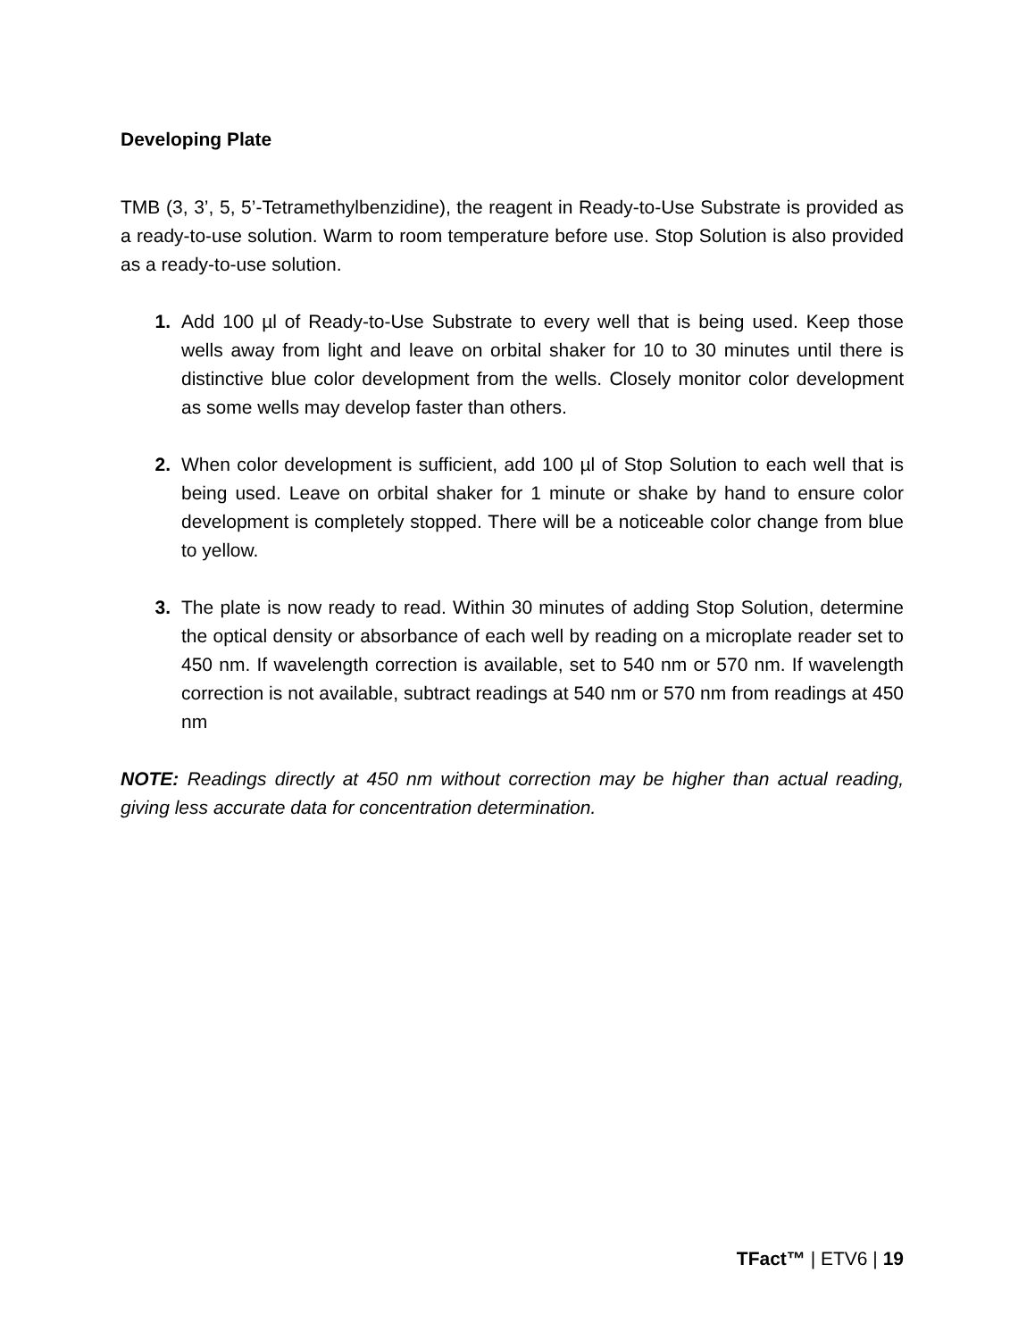Developing Plate
TMB (3, 3’, 5, 5’-Tetramethylbenzidine), the reagent in Ready-to-Use Substrate is provided as a ready-to-use solution. Warm to room temperature before use. Stop Solution is also provided as a ready-to-use solution.
1. Add 100 µl of Ready-to-Use Substrate to every well that is being used. Keep those wells away from light and leave on orbital shaker for 10 to 30 minutes until there is distinctive blue color development from the wells. Closely monitor color development as some wells may develop faster than others.
2. When color development is sufficient, add 100 µl of Stop Solution to each well that is being used. Leave on orbital shaker for 1 minute or shake by hand to ensure color development is completely stopped. There will be a noticeable color change from blue to yellow.
3. The plate is now ready to read. Within 30 minutes of adding Stop Solution, determine the optical density or absorbance of each well by reading on a microplate reader set to 450 nm. If wavelength correction is available, set to 540 nm or 570 nm. If wavelength correction is not available, subtract readings at 540 nm or 570 nm from readings at 450 nm
NOTE: Readings directly at 450 nm without correction may be higher than actual reading, giving less accurate data for concentration determination.
TFact™ | ETV6 | 19